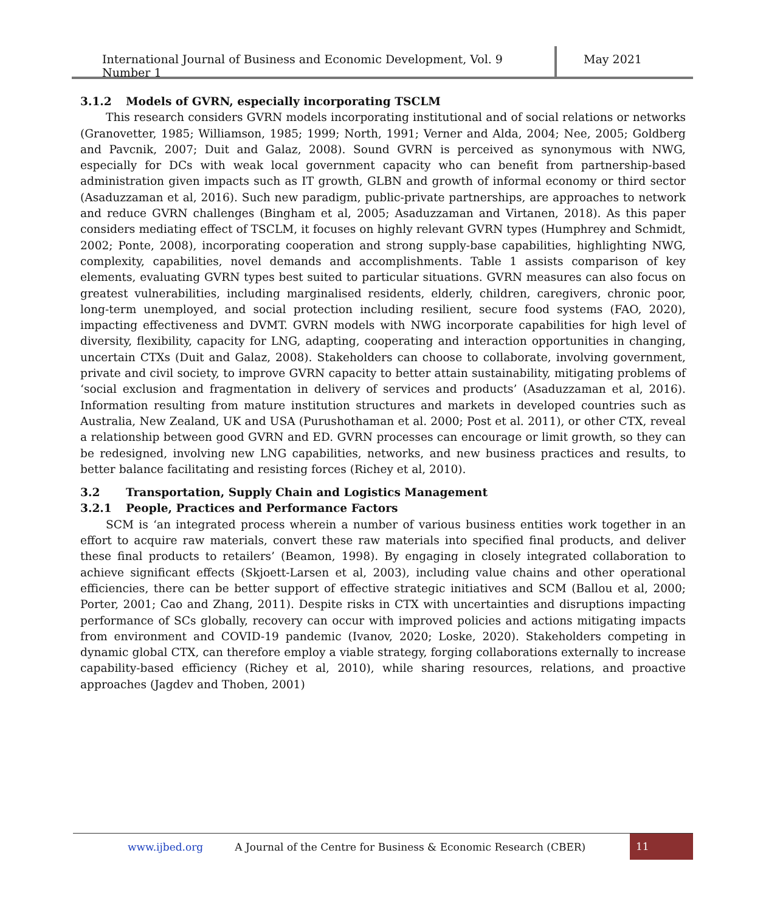International Journal of Business and Economic Development, Vol. 9 Number 1
May 2021
3.1.2 Models of GVRN, especially incorporating TSCLM
This research considers GVRN models incorporating institutional and of social relations or networks (Granovetter, 1985; Williamson, 1985; 1999; North, 1991; Verner and Alda, 2004; Nee, 2005; Goldberg and Pavcnik, 2007; Duit and Galaz, 2008). Sound GVRN is perceived as synonymous with NWG, especially for DCs with weak local government capacity who can benefit from partnership-based administration given impacts such as IT growth, GLBN and growth of informal economy or third sector (Asaduzzaman et al, 2016). Such new paradigm, public-private partnerships, are approaches to network and reduce GVRN challenges (Bingham et al, 2005; Asaduzzaman and Virtanen, 2018). As this paper considers mediating effect of TSCLM, it focuses on highly relevant GVRN types (Humphrey and Schmidt, 2002; Ponte, 2008), incorporating cooperation and strong supply-base capabilities, highlighting NWG, complexity, capabilities, novel demands and accomplishments. Table 1 assists comparison of key elements, evaluating GVRN types best suited to particular situations. GVRN measures can also focus on greatest vulnerabilities, including marginalised residents, elderly, children, caregivers, chronic poor, long-term unemployed, and social protection including resilient, secure food systems (FAO, 2020), impacting effectiveness and DVMT. GVRN models with NWG incorporate capabilities for high level of diversity, flexibility, capacity for LNG, adapting, cooperating and interaction opportunities in changing, uncertain CTXs (Duit and Galaz, 2008). Stakeholders can choose to collaborate, involving government, private and civil society, to improve GVRN capacity to better attain sustainability, mitigating problems of ‘social exclusion and fragmentation in delivery of services and products’ (Asaduzzaman et al, 2016). Information resulting from mature institution structures and markets in developed countries such as Australia, New Zealand, UK and USA (Purushothaman et al. 2000; Post et al. 2011), or other CTX, reveal a relationship between good GVRN and ED. GVRN processes can encourage or limit growth, so they can be redesigned, involving new LNG capabilities, networks, and new business practices and results, to better balance facilitating and resisting forces (Richey et al, 2010).
3.2 Transportation, Supply Chain and Logistics Management
3.2.1 People, Practices and Performance Factors
SCM is ‘an integrated process wherein a number of various business entities work together in an effort to acquire raw materials, convert these raw materials into specified final products, and deliver these final products to retailers’ (Beamon, 1998). By engaging in closely integrated collaboration to achieve significant effects (Skjoett-Larsen et al, 2003), including value chains and other operational efficiencies, there can be better support of effective strategic initiatives and SCM (Ballou et al, 2000; Porter, 2001; Cao and Zhang, 2011). Despite risks in CTX with uncertainties and disruptions impacting performance of SCs globally, recovery can occur with improved policies and actions mitigating impacts from environment and COVID-19 pandemic (Ivanov, 2020; Loske, 2020). Stakeholders competing in dynamic global CTX, can therefore employ a viable strategy, forging collaborations externally to increase capability-based efficiency (Richey et al, 2010), while sharing resources, relations, and proactive approaches (Jagdev and Thoben, 2001)
www.ijbed.org A Journal of the Centre for Business & Economic Research (CBER) 11